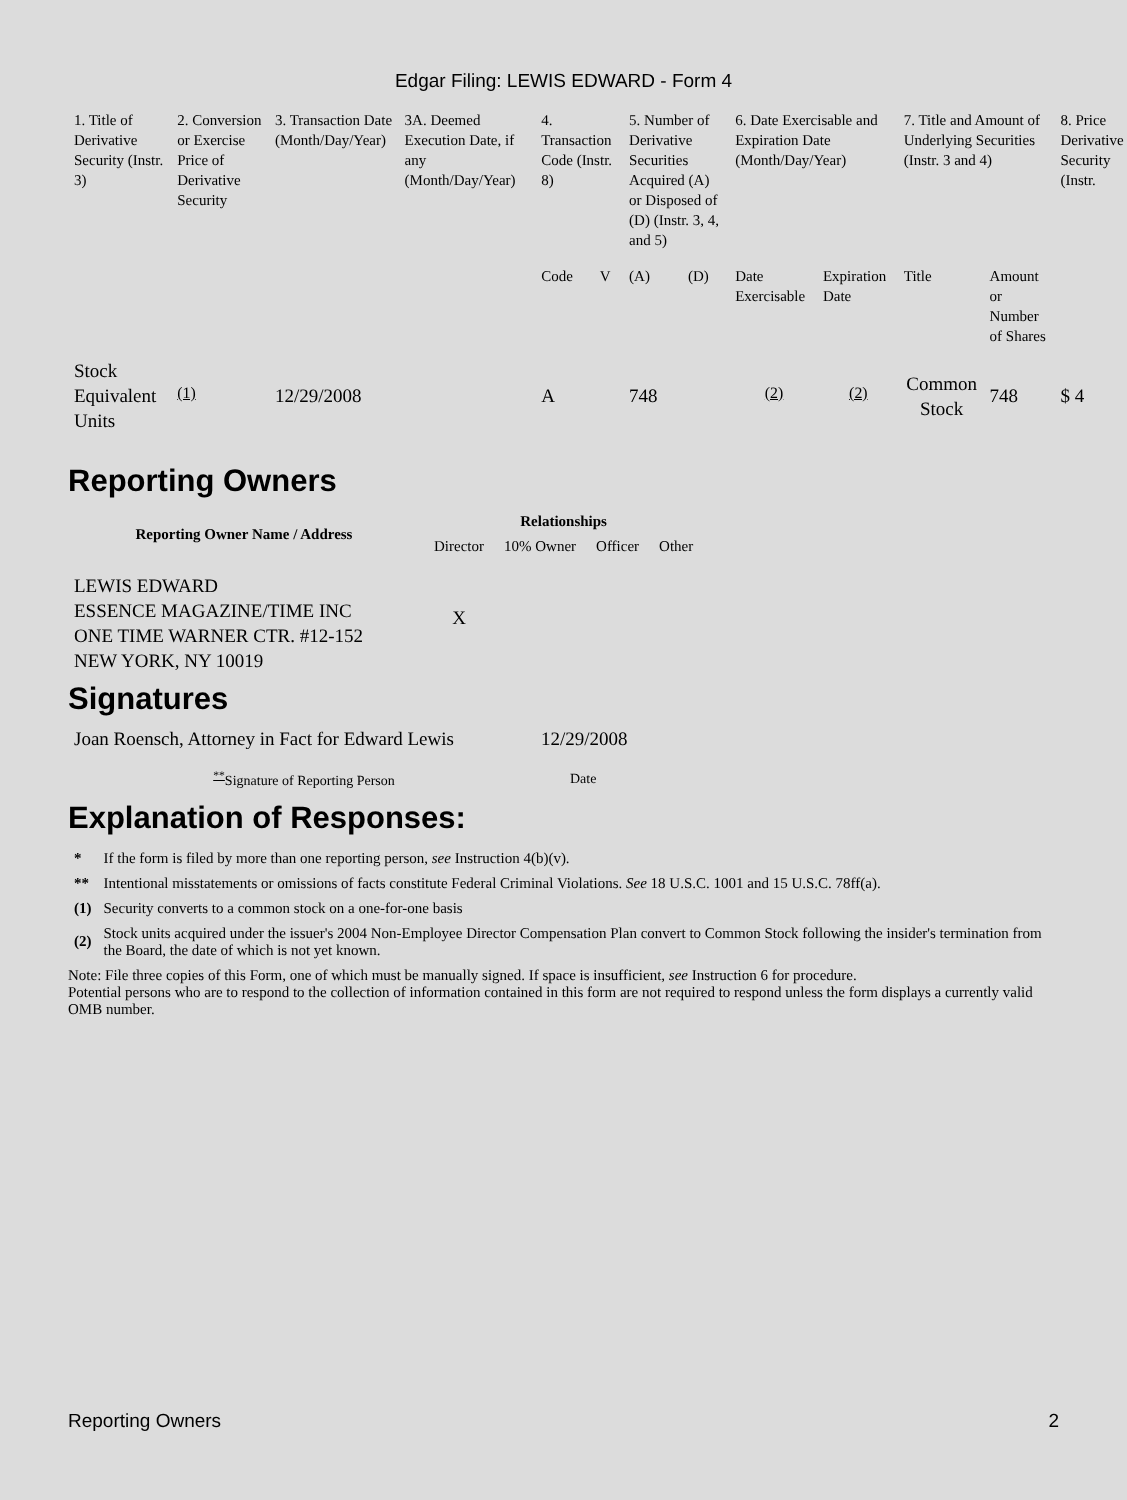Edgar Filing: LEWIS EDWARD - Form 4
| 1. Title of Derivative Security (Instr. 3) | 2. Conversion or Exercise Price of Derivative Security | 3. Transaction Date (Month/Day/Year) | 3A. Deemed Execution Date, if any (Month/Day/Year) | 4. Transaction Code (Instr. 8) | | 5. Number of Derivative Securities Acquired (A) or Disposed of (D) (Instr. 3, 4, and 5) | | 6. Date Exercisable and Expiration Date (Month/Day/Year) | | 7. Title and Amount of Underlying Securities (Instr. 3 and 4) | | 8. Price Derivative Security (Instr. |
| --- | --- | --- | --- | --- | --- | --- | --- | --- | --- | --- | --- | --- |
| | | | | Code | V | (A) | (D) | Date Exercisable | Expiration Date | Title | Amount or Number of Shares | |
| Stock Equivalent Units | <sup>(1)</sup> | 12/29/2008 | | A | | 748 | | <sup>(2)</sup> | <sup>(2)</sup> | Common Stock | 748 | $ 4 |
Reporting Owners
| Reporting Owner Name / Address | Relationships | | | |
| --- | --- | --- | --- | --- |
| | Director | 10% Owner | Officer | Other |
| LEWIS EDWARD ESSENCE MAGAZINE/TIME INC ONE TIME WARNER CTR. #12-152 NEW YORK, NY 10019 | X | | | |
Signatures
| Joan Roensch, Attorney in Fact for Edward Lewis | 12/29/2008 |
| <sup>**</sup> Signature of Reporting Person | Date |
Explanation of Responses:
| * | If the form is filed by more than one reporting person, see Instruction 4(b)(v). |
| ** | Intentional misstatements or omissions of facts constitute Federal Criminal Violations. See 18 U.S.C. 1001 and 15 U.S.C. 78ff(a). |
| (1) | Security converts to a common stock on a one-for-one basis |
| (2) | Stock units acquired under the issuer's 2004 Non-Employee Director Compensation Plan convert to Common Stock following the insider's termination from the Board, the date of which is not yet known. |
Note: File three copies of this Form, one of which must be manually signed. If space is insufficient, see Instruction 6 for procedure.
Potential persons who are to respond to the collection of information contained in this form are not required to respond unless the form displays a currently valid OMB number.
Reporting Owners 2